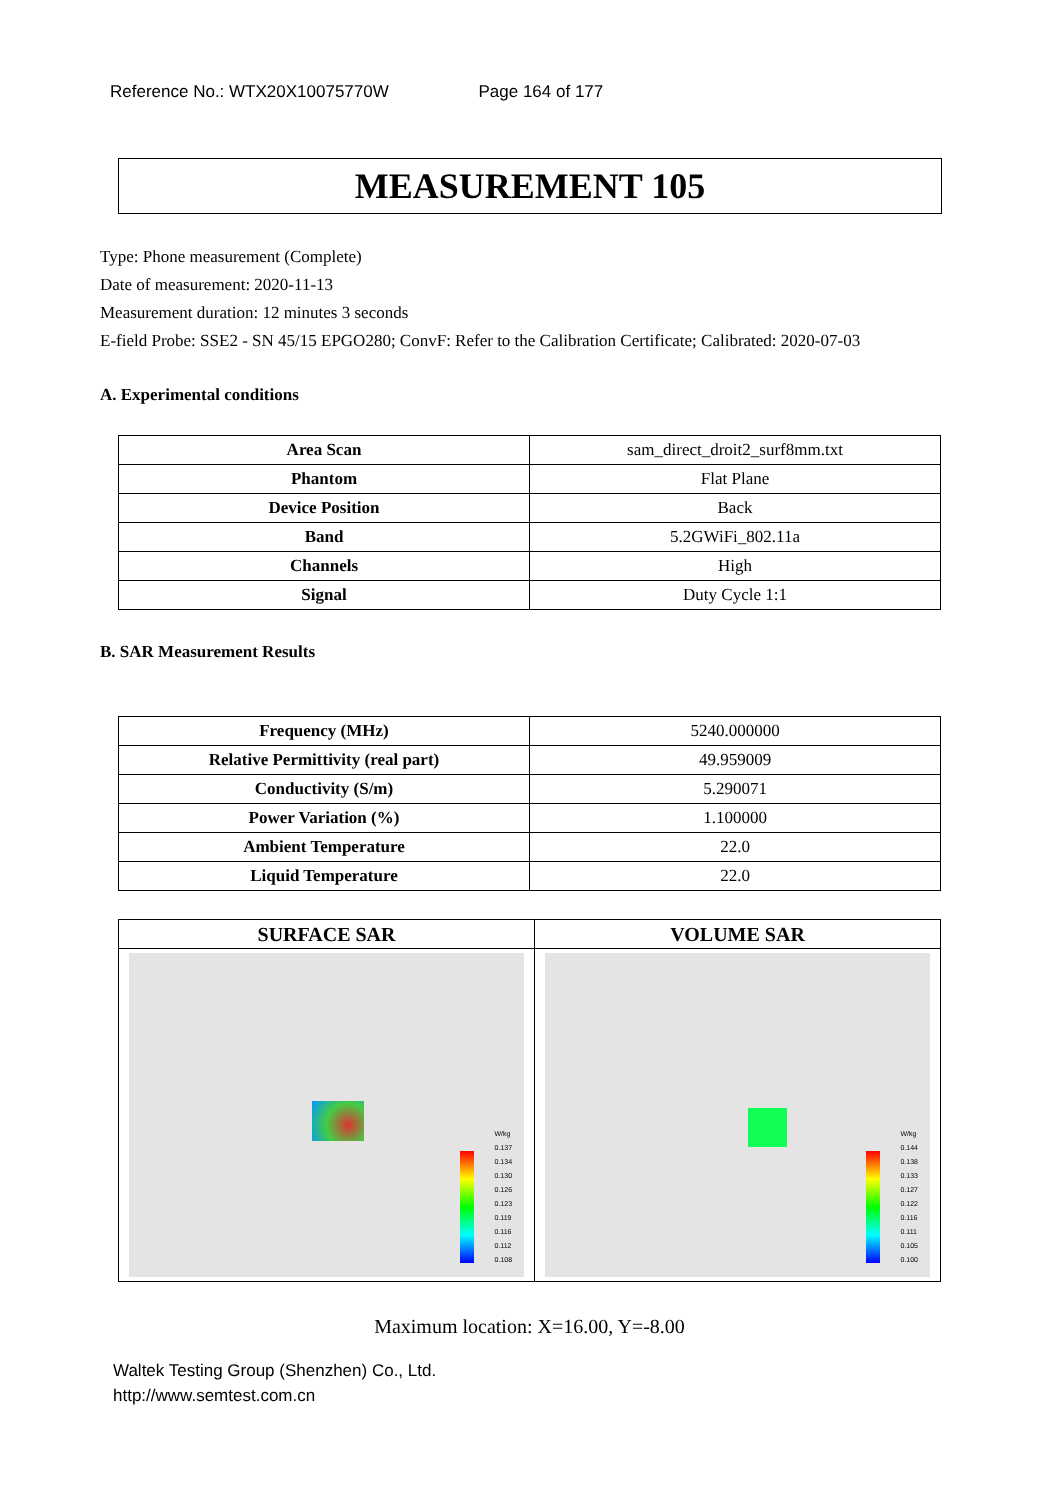Reference No.: WTX20X10075770W Page 164 of 177
MEASUREMENT 105
Type: Phone measurement (Complete)
Date of measurement: 2020-11-13
Measurement duration: 12 minutes 3 seconds
E-field Probe: SSE2 - SN 45/15 EPGO280; ConvF: Refer to the Calibration Certificate; Calibrated: 2020-07-03
A. Experimental conditions
| Area Scan | sam_direct_droit2_surf8mm.txt |
| Phantom | Flat Plane |
| Device Position | Back |
| Band | 5.2GWiFi_802.11a |
| Channels | High |
| Signal | Duty Cycle 1:1 |
B. SAR Measurement Results
| Frequency (MHz) | 5240.000000 |
| Relative Permittivity (real part) | 49.959009 |
| Conductivity (S/m) | 5.290071 |
| Power Variation (%) | 1.100000 |
| Ambient Temperature | 22.0 |
| Liquid Temperature | 22.0 |
| SURFACE SAR | VOLUME SAR |
| --- | --- |
| W/kg 0.137 0.134 0.130 0.126 0.123 0.119 0.116 0.112 0.108 | W/kg 0.144 0.138 0.133 0.127 0.122 0.116 0.111 0.105 0.100 |
Maximum location: X=16.00, Y=-8.00
Waltek Testing Group (Shenzhen) Co., Ltd.
http://www.semtest.com.cn